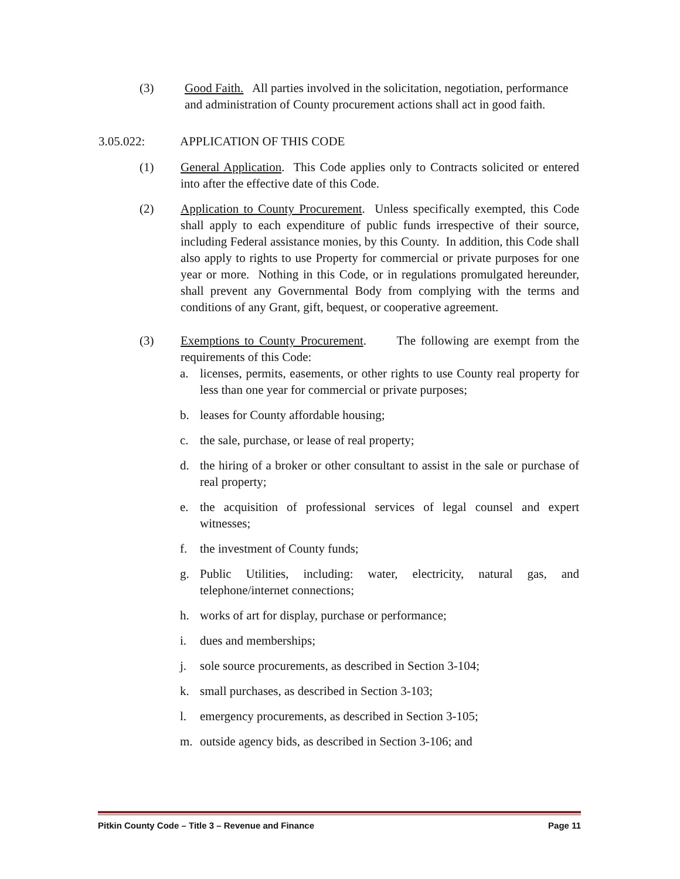(3) Good Faith. All parties involved in the solicitation, negotiation, performance and administration of County procurement actions shall act in good faith.
3.05.022: APPLICATION OF THIS CODE
(1) General Application. This Code applies only to Contracts solicited or entered into after the effective date of this Code.
(2) Application to County Procurement. Unless specifically exempted, this Code shall apply to each expenditure of public funds irrespective of their source, including Federal assistance monies, by this County. In addition, this Code shall also apply to rights to use Property for commercial or private purposes for one year or more. Nothing in this Code, or in regulations promulgated hereunder, shall prevent any Governmental Body from complying with the terms and conditions of any Grant, gift, bequest, or cooperative agreement.
(3) Exemptions to County Procurement. The following are exempt from the requirements of this Code:
a. licenses, permits, easements, or other rights to use County real property for less than one year for commercial or private purposes;
b. leases for County affordable housing;
c. the sale, purchase, or lease of real property;
d. the hiring of a broker or other consultant to assist in the sale or purchase of real property;
e. the acquisition of professional services of legal counsel and expert witnesses;
f. the investment of County funds;
g. Public Utilities, including: water, electricity, natural gas, and telephone/internet connections;
h. works of art for display, purchase or performance;
i. dues and memberships;
j. sole source procurements, as described in Section 3-104;
k. small purchases, as described in Section 3-103;
l. emergency procurements, as described in Section 3-105;
m. outside agency bids, as described in Section 3-106; and
Pitkin County Code – Title 3 – Revenue and Finance Page 11